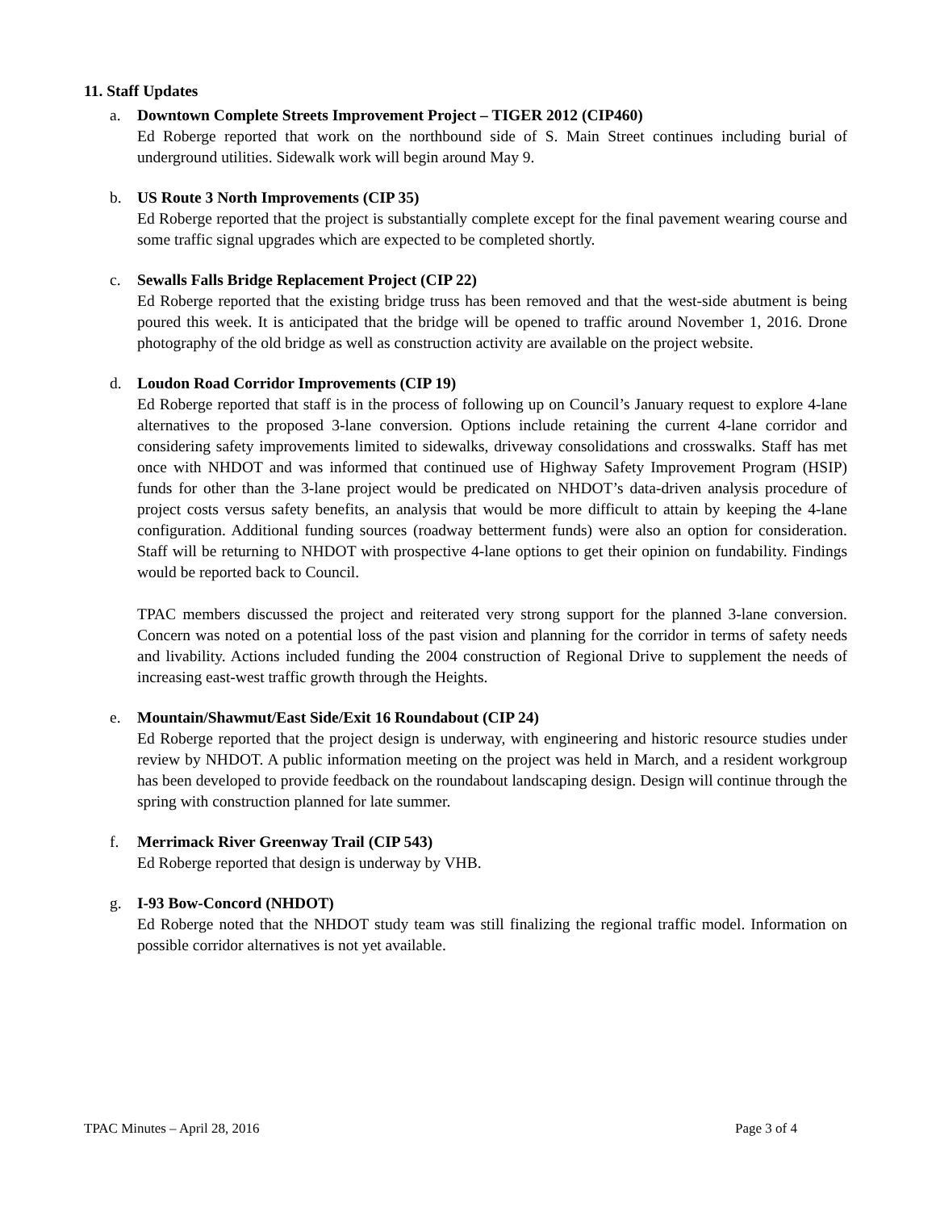11. Staff Updates
a. Downtown Complete Streets Improvement Project – TIGER 2012 (CIP460)
Ed Roberge reported that work on the northbound side of S. Main Street continues including burial of underground utilities. Sidewalk work will begin around May 9.
b. US Route 3 North Improvements (CIP 35)
Ed Roberge reported that the project is substantially complete except for the final pavement wearing course and some traffic signal upgrades which are expected to be completed shortly.
c. Sewalls Falls Bridge Replacement Project (CIP 22)
Ed Roberge reported that the existing bridge truss has been removed and that the west-side abutment is being poured this week. It is anticipated that the bridge will be opened to traffic around November 1, 2016. Drone photography of the old bridge as well as construction activity are available on the project website.
d. Loudon Road Corridor Improvements (CIP 19)
Ed Roberge reported that staff is in the process of following up on Council’s January request to explore 4-lane alternatives to the proposed 3-lane conversion. Options include retaining the current 4-lane corridor and considering safety improvements limited to sidewalks, driveway consolidations and crosswalks. Staff has met once with NHDOT and was informed that continued use of Highway Safety Improvement Program (HSIP) funds for other than the 3-lane project would be predicated on NHDOT’s data-driven analysis procedure of project costs versus safety benefits, an analysis that would be more difficult to attain by keeping the 4-lane configuration. Additional funding sources (roadway betterment funds) were also an option for consideration. Staff will be returning to NHDOT with prospective 4-lane options to get their opinion on fundability. Findings would be reported back to Council.
TPAC members discussed the project and reiterated very strong support for the planned 3-lane conversion. Concern was noted on a potential loss of the past vision and planning for the corridor in terms of safety needs and livability. Actions included funding the 2004 construction of Regional Drive to supplement the needs of increasing east-west traffic growth through the Heights.
e. Mountain/Shawmut/East Side/Exit 16 Roundabout (CIP 24)
Ed Roberge reported that the project design is underway, with engineering and historic resource studies under review by NHDOT. A public information meeting on the project was held in March, and a resident workgroup has been developed to provide feedback on the roundabout landscaping design. Design will continue through the spring with construction planned for late summer.
f. Merrimack River Greenway Trail (CIP 543)
Ed Roberge reported that design is underway by VHB.
g. I-93 Bow-Concord (NHDOT)
Ed Roberge noted that the NHDOT study team was still finalizing the regional traffic model. Information on possible corridor alternatives is not yet available.
TPAC Minutes – April 28, 2016 Page 3 of 4